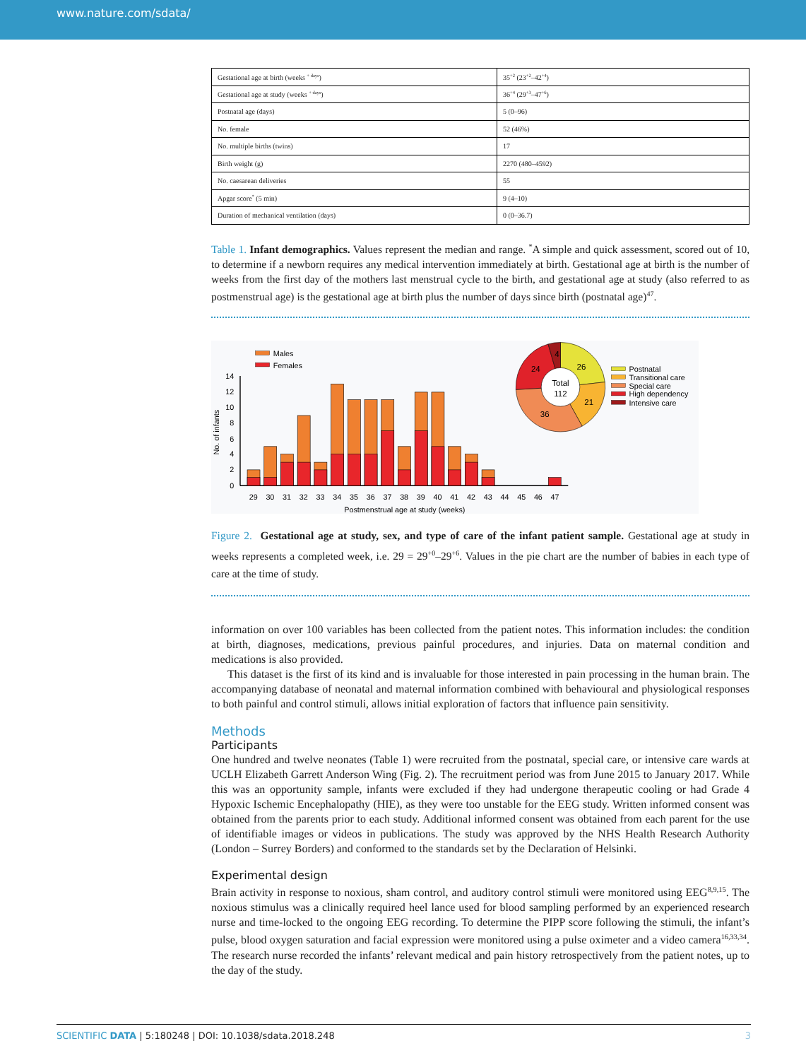www.nature.com/sdata/
| Gestational age at birth (weeks <sup>+ days</sup>) | 35<sup>+2</sup> (23<sup>+2</sup>–42<sup>+4</sup>) |
| Gestational age at study (weeks <sup>+ days</sup>) | 36<sup>+4</sup> (29<sup>+3</sup>–47<sup>+6</sup>) |
| Postnatal age (days) | 5 (0–96) |
| No. female | 52 (46%) |
| No. multiple births (twins) | 17 |
| Birth weight (g) | 2270 (480–4592) |
| No. caesarean deliveries | 55 |
| Apgar score<sup>*</sup> (5 min) | 9 (4–10) |
| Duration of mechanical ventilation (days) | 0 (0–36.7) |
Table 1. Infant demographics. Values represent the median and range. <sup>*</sup>A simple and quick assessment, scored out of 10, to determine if a newborn requires any medical intervention immediately at birth. Gestational age at birth is the number of weeks from the first day of the mothers last menstrual cycle to the birth, and gestational age at study (also referred to as postmenstrual age) is the gestational age at birth plus the number of days since birth (postnatal age)<sup>47</sup>.
Males
Females
0
2
4
6
8
10
12
14
No. of infants
29
30
31
32
33
34
35
36
37
38
39
40
41
42
43
44
45
46
47
Postmenstrual age at study (weeks)
Total
112
26
21
36
24
4
Postnatal
Transitional care
Special care
High dependency
Intensive care
Figure 2. Gestational age at study, sex, and type of care of the infant patient sample. Gestational age at study in weeks represents a completed week, i.e. 29 = 29<sup>+0</sup>–29<sup>+6</sup>. Values in the pie chart are the number of babies in each type of care at the time of study.
information on over 100 variables has been collected from the patient notes. This information includes: the condition at birth, diagnoses, medications, previous painful procedures, and injuries. Data on maternal condition and medications is also provided.
This dataset is the first of its kind and is invaluable for those interested in pain processing in the human brain. The accompanying database of neonatal and maternal information combined with behavioural and physiological responses to both painful and control stimuli, allows initial exploration of factors that influence pain sensitivity.
Methods
Participants
One hundred and twelve neonates (Table 1) were recruited from the postnatal, special care, or intensive care wards at UCLH Elizabeth Garrett Anderson Wing (Fig. 2). The recruitment period was from June 2015 to January 2017. While this was an opportunity sample, infants were excluded if they had undergone therapeutic cooling or had Grade 4 Hypoxic Ischemic Encephalopathy (HIE), as they were too unstable for the EEG study. Written informed consent was obtained from the parents prior to each study. Additional informed consent was obtained from each parent for the use of identifiable images or videos in publications. The study was approved by the NHS Health Research Authority (London – Surrey Borders) and conformed to the standards set by the Declaration of Helsinki.
Experimental design
Brain activity in response to noxious, sham control, and auditory control stimuli were monitored using EEG<sup>8,9,15</sup>. The noxious stimulus was a clinically required heel lance used for blood sampling performed by an experienced research nurse and time-locked to the ongoing EEG recording. To determine the PIPP score following the stimuli, the infant’s pulse, blood oxygen saturation and facial expression were monitored using a pulse oximeter and a video camera<sup>16,33,34</sup>. The research nurse recorded the infants’ relevant medical and pain history retrospectively from the patient notes, up to the day of the study.
SCIENTIFIC DATA | 5:180248 | DOI: 10.1038/sdata.2018.248 3